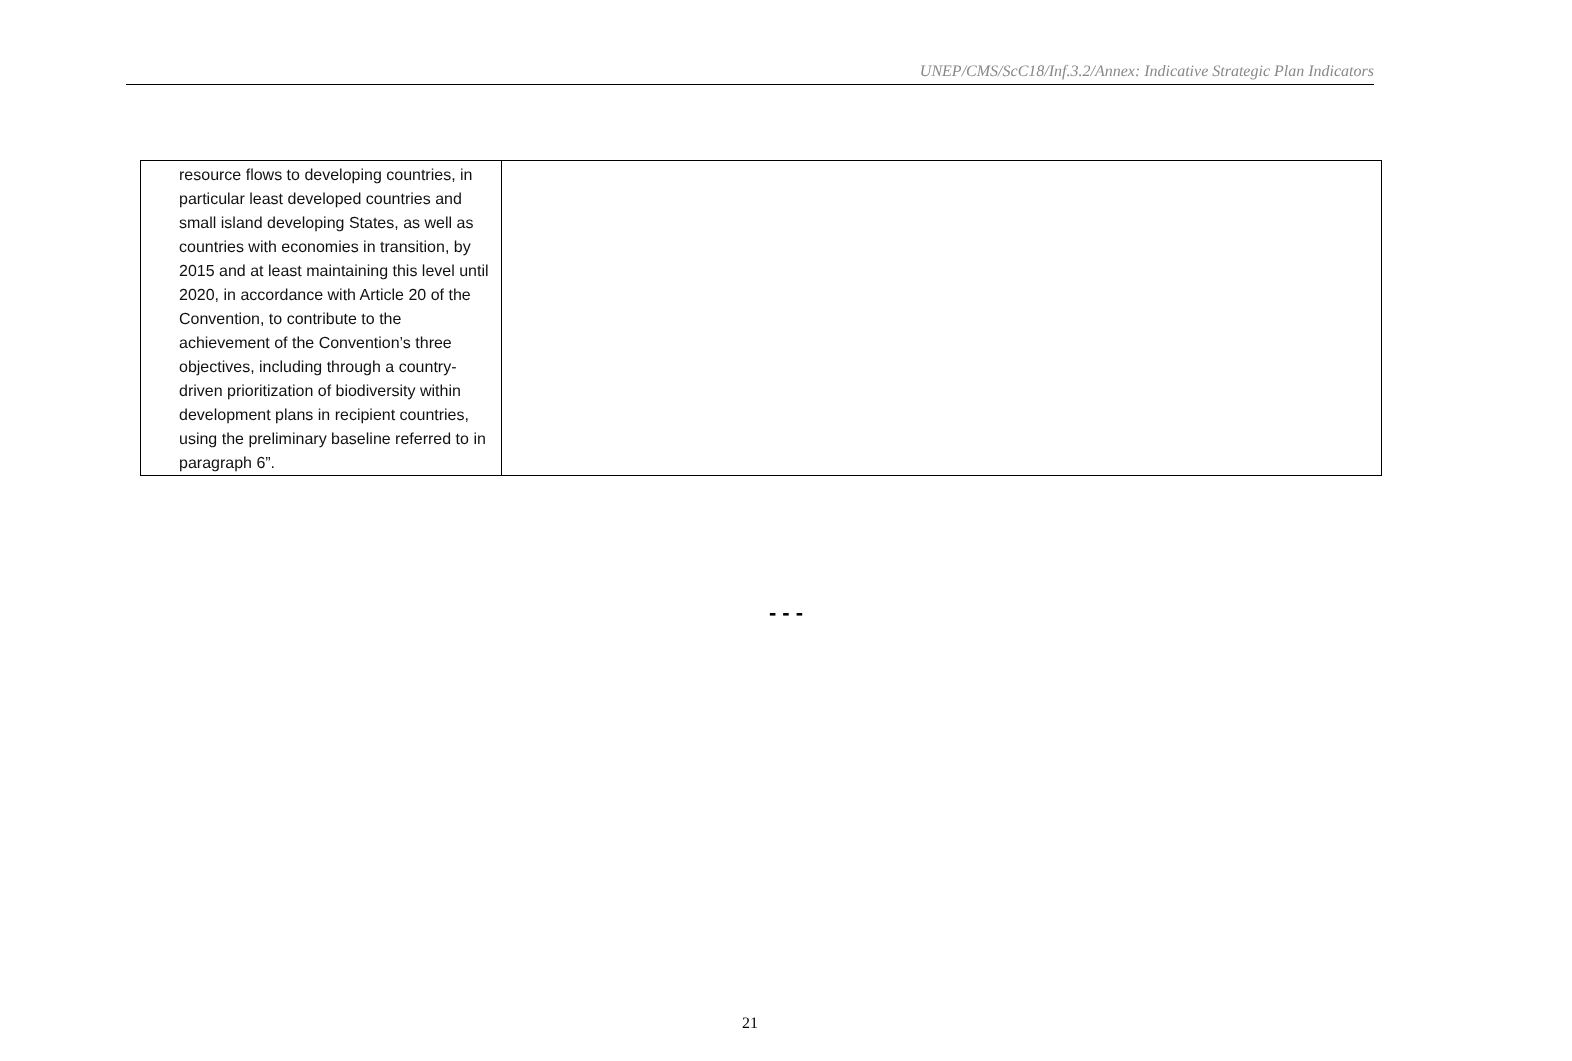UNEP/CMS/ScC18/Inf.3.2/Annex: Indicative Strategic Plan Indicators
| resource flows to developing countries, in particular least developed countries and small island developing States, as well as countries with economies in transition, by 2015 and at least maintaining this level until 2020, in accordance with Article 20 of the Convention, to contribute to the achievement of the Convention’s three objectives, including through a country-driven prioritization of biodiversity within development plans in recipient countries, using the preliminary baseline referred to in paragraph 6”. | |
- - -
21